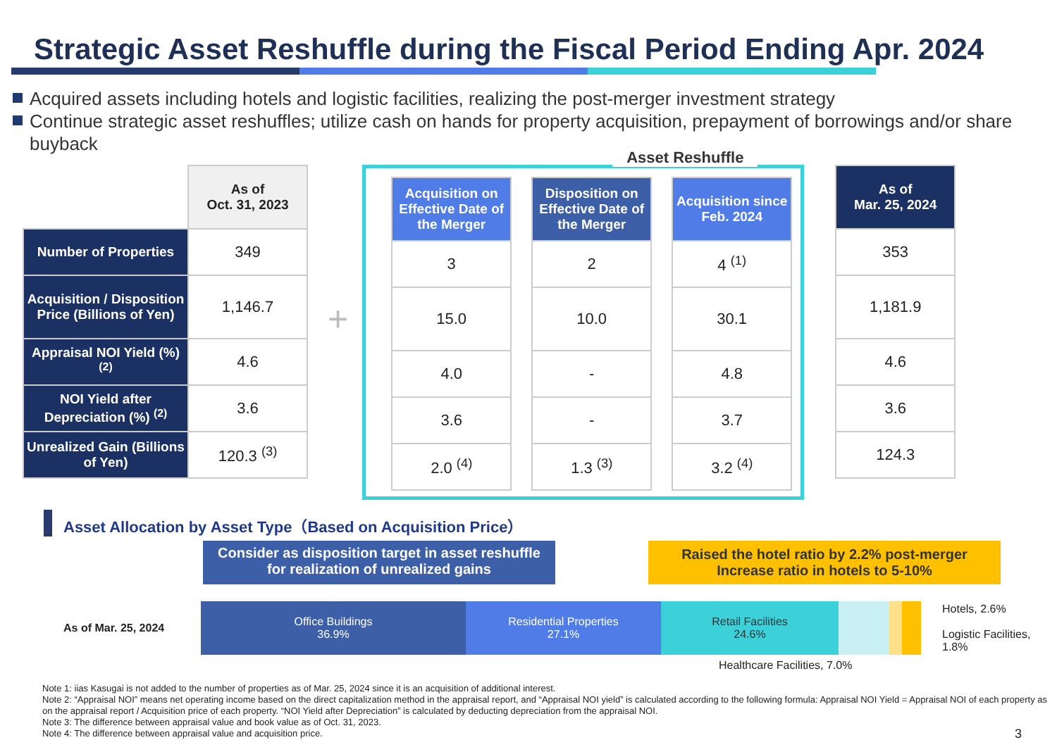Strategic Asset Reshuffle during the Fiscal Period Ending Apr. 2024
Acquired assets including hotels and logistic facilities, realizing the post-merger investment strategy
Continue strategic asset reshuffles; utilize cash on hands for property acquisition, prepayment of borrowings and/or share buyback
| | As of Oct. 31, 2023 |
| Number of Properties | 349 |
| Acquisition / Disposition Price (Billions of Yen) | 1,146.7 |
| Appraisal NOI Yield (%) <sup>(2)</sup> | 4.6 |
| NOI Yield after Depreciation (%) <sup>(2)</sup> | 3.6 |
| Unrealized Gain (Billions of Yen) | 120.3 <sup>(3)</sup> |
+
Asset Reshuffle
| Acquisition on Effective Date of the Merger |
| 3 |
| 15.0 |
| 4.0 |
| 3.6 |
| 2.0 <sup>(4)</sup> |
| Disposition on Effective Date of the Merger |
| 2 |
| 10.0 |
| - |
| - |
| 1.3 <sup>(3)</sup> |
| Acquisition since Feb. 2024 |
| 4 <sup>(1)</sup> |
| 30.1 |
| 4.8 |
| 3.7 |
| 3.2 <sup>(4)</sup> |
| As of Mar. 25, 2024 |
| 353 |
| 1,181.9 |
| 4.6 |
| 3.6 |
| 124.3 |
Asset Allocation by Asset Type（Based on Acquisition Price）
Consider as disposition target in asset reshuffle for realization of unrealized gains
Raised the hotel ratio by 2.2% post-merger
Increase ratio in hotels to 5-10%
As of Mar. 25, 2024
Office Buildings
36.9%
Residential Properties
27.1%
Retail Facilities
24.6%
Hotels, 2.6%
Logistic Facilities, 1.8%
Healthcare Facilities, 7.0%
Note 1: iias Kasugai is not added to the number of properties as of Mar. 25, 2024 since it is an acquisition of additional interest.
Note 2: “Appraisal NOI” means net operating income based on the direct capitalization method in the appraisal report, and “Appraisal NOI yield” is calculated according to the following formula: Appraisal NOI Yield = Appraisal NOI of each property as on the appraisal report / Acquisition price of each property. “NOI Yield after Depreciation” is calculated by deducting depreciation from the appraisal NOI.
Note 3: The difference between appraisal value and book value as of Oct. 31, 2023.
Note 4: The difference between appraisal value and acquisition price. 3